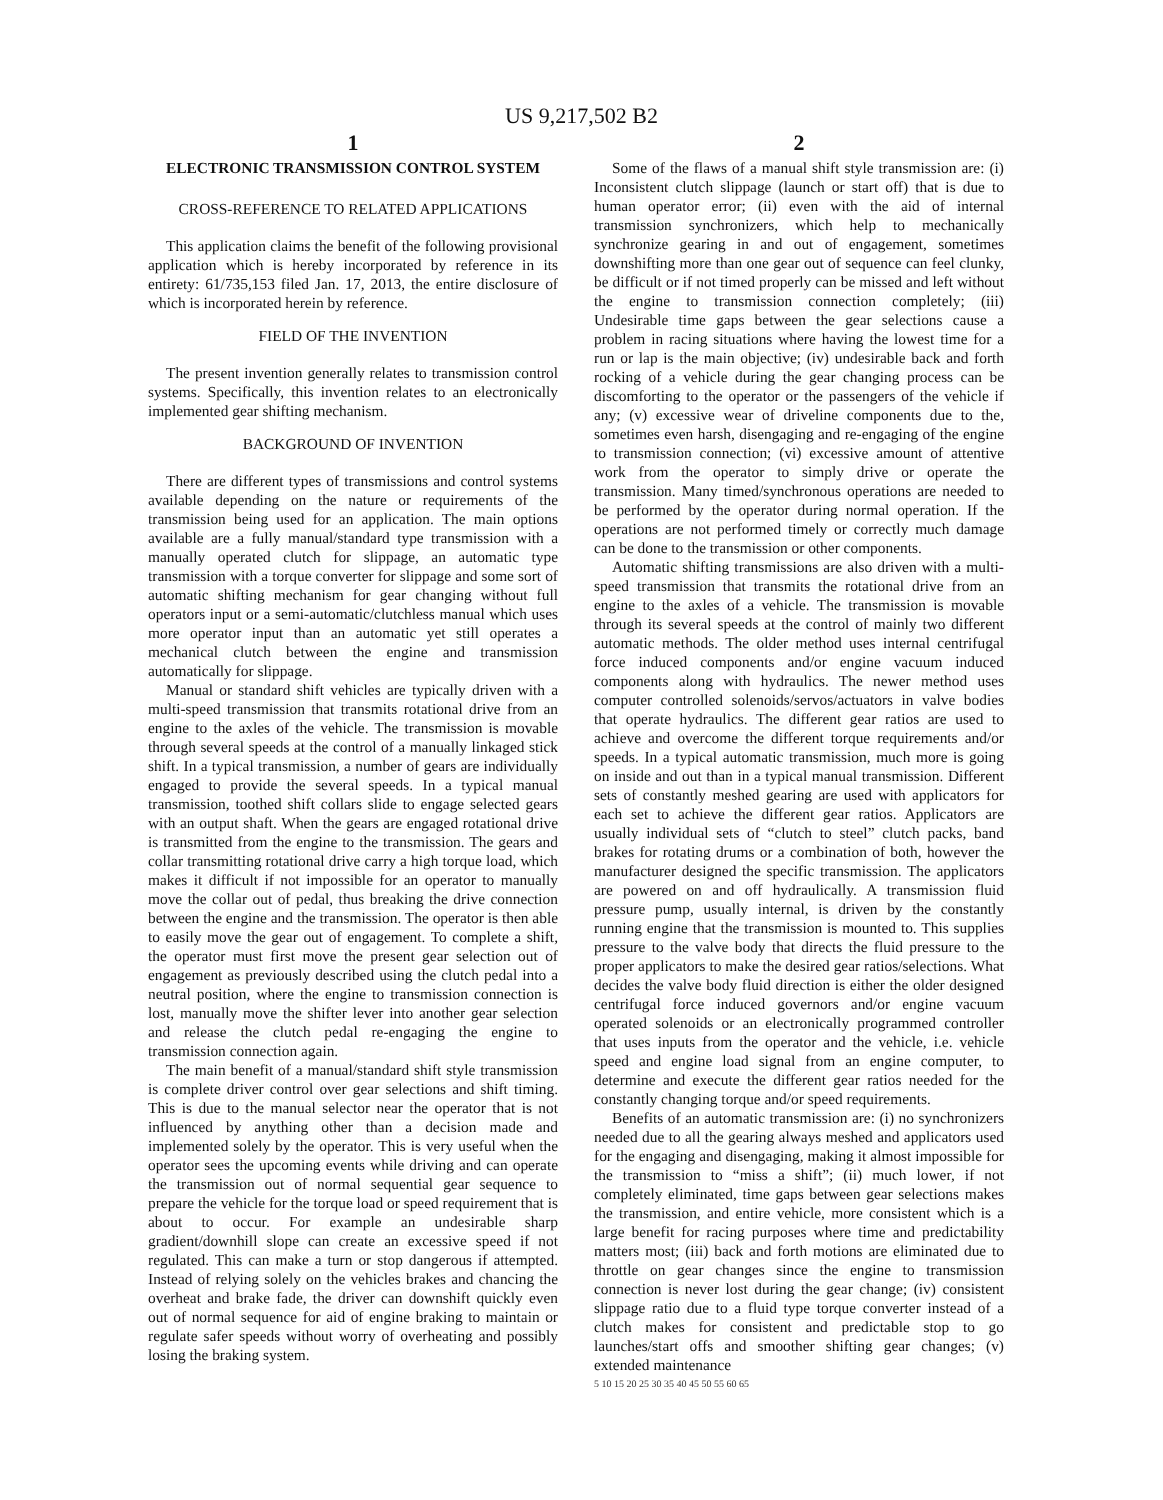US 9,217,502 B2
1
ELECTRONIC TRANSMISSION CONTROL SYSTEM
CROSS-REFERENCE TO RELATED APPLICATIONS
This application claims the benefit of the following provisional application which is hereby incorporated by reference in its entirety: 61/735,153 filed Jan. 17, 2013, the entire disclosure of which is incorporated herein by reference.
FIELD OF THE INVENTION
The present invention generally relates to transmission control systems. Specifically, this invention relates to an electronically implemented gear shifting mechanism.
BACKGROUND OF INVENTION
There are different types of transmissions and control systems available depending on the nature or requirements of the transmission being used for an application. The main options available are a fully manual/standard type transmission with a manually operated clutch for slippage, an automatic type transmission with a torque converter for slippage and some sort of automatic shifting mechanism for gear changing without full operators input or a semi-automatic/clutchless manual which uses more operator input than an automatic yet still operates a mechanical clutch between the engine and transmission automatically for slippage.
Manual or standard shift vehicles are typically driven with a multi-speed transmission that transmits rotational drive from an engine to the axles of the vehicle. The transmission is movable through several speeds at the control of a manually linkaged stick shift. In a typical transmission, a number of gears are individually engaged to provide the several speeds. In a typical manual transmission, toothed shift collars slide to engage selected gears with an output shaft. When the gears are engaged rotational drive is transmitted from the engine to the transmission. The gears and collar transmitting rotational drive carry a high torque load, which makes it difficult if not impossible for an operator to manually move the collar out of pedal, thus breaking the drive connection between the engine and the transmission. The operator is then able to easily move the gear out of engagement. To complete a shift, the operator must first move the present gear selection out of engagement as previously described using the clutch pedal into a neutral position, where the engine to transmission connection is lost, manually move the shifter lever into another gear selection and release the clutch pedal re-engaging the engine to transmission connection again.
The main benefit of a manual/standard shift style transmission is complete driver control over gear selections and shift timing. This is due to the manual selector near the operator that is not influenced by anything other than a decision made and implemented solely by the operator. This is very useful when the operator sees the upcoming events while driving and can operate the transmission out of normal sequential gear sequence to prepare the vehicle for the torque load or speed requirement that is about to occur. For example an undesirable sharp gradient/downhill slope can create an excessive speed if not regulated. This can make a turn or stop dangerous if attempted. Instead of relying solely on the vehicles brakes and chancing the overheat and brake fade, the driver can downshift quickly even out of normal sequence for aid of engine braking to maintain or regulate safer speeds without worry of overheating and possibly losing the braking system.
2
Some of the flaws of a manual shift style transmission are: (i) Inconsistent clutch slippage (launch or start off) that is due to human operator error; (ii) even with the aid of internal transmission synchronizers, which help to mechanically synchronize gearing in and out of engagement, sometimes downshifting more than one gear out of sequence can feel clunky, be difficult or if not timed properly can be missed and left without the engine to transmission connection completely; (iii) Undesirable time gaps between the gear selections cause a problem in racing situations where having the lowest time for a run or lap is the main objective; (iv) undesirable back and forth rocking of a vehicle during the gear changing process can be discomforting to the operator or the passengers of the vehicle if any; (v) excessive wear of driveline components due to the, sometimes even harsh, disengaging and re-engaging of the engine to transmission connection; (vi) excessive amount of attentive work from the operator to simply drive or operate the transmission. Many timed/synchronous operations are needed to be performed by the operator during normal operation. If the operations are not performed timely or correctly much damage can be done to the transmission or other components.
Automatic shifting transmissions are also driven with a multi-speed transmission that transmits the rotational drive from an engine to the axles of a vehicle. The transmission is movable through its several speeds at the control of mainly two different automatic methods. The older method uses internal centrifugal force induced components and/or engine vacuum induced components along with hydraulics. The newer method uses computer controlled solenoids/servos/actuators in valve bodies that operate hydraulics. The different gear ratios are used to achieve and overcome the different torque requirements and/or speeds. In a typical automatic transmission, much more is going on inside and out than in a typical manual transmission. Different sets of constantly meshed gearing are used with applicators for each set to achieve the different gear ratios. Applicators are usually individual sets of “clutch to steel” clutch packs, band brakes for rotating drums or a combination of both, however the manufacturer designed the specific transmission. The applicators are powered on and off hydraulically. A transmission fluid pressure pump, usually internal, is driven by the constantly running engine that the transmission is mounted to. This supplies pressure to the valve body that directs the fluid pressure to the proper applicators to make the desired gear ratios/selections. What decides the valve body fluid direction is either the older designed centrifugal force induced governors and/or engine vacuum operated solenoids or an electronically programmed controller that uses inputs from the operator and the vehicle, i.e. vehicle speed and engine load signal from an engine computer, to determine and execute the different gear ratios needed for the constantly changing torque and/or speed requirements.
Benefits of an automatic transmission are: (i) no synchronizers needed due to all the gearing always meshed and applicators used for the engaging and disengaging, making it almost impossible for the transmission to “miss a shift”; (ii) much lower, if not completely eliminated, time gaps between gear selections makes the transmission, and entire vehicle, more consistent which is a large benefit for racing purposes where time and predictability matters most; (iii) back and forth motions are eliminated due to throttle on gear changes since the engine to transmission connection is never lost during the gear change; (iv) consistent slippage ratio due to a fluid type torque converter instead of a clutch makes for consistent and predictable stop to go launches/start offs and smoother shifting gear changes; (v) extended maintenance
5 10 15 20 25 30 35 40 45 50 55 60 65